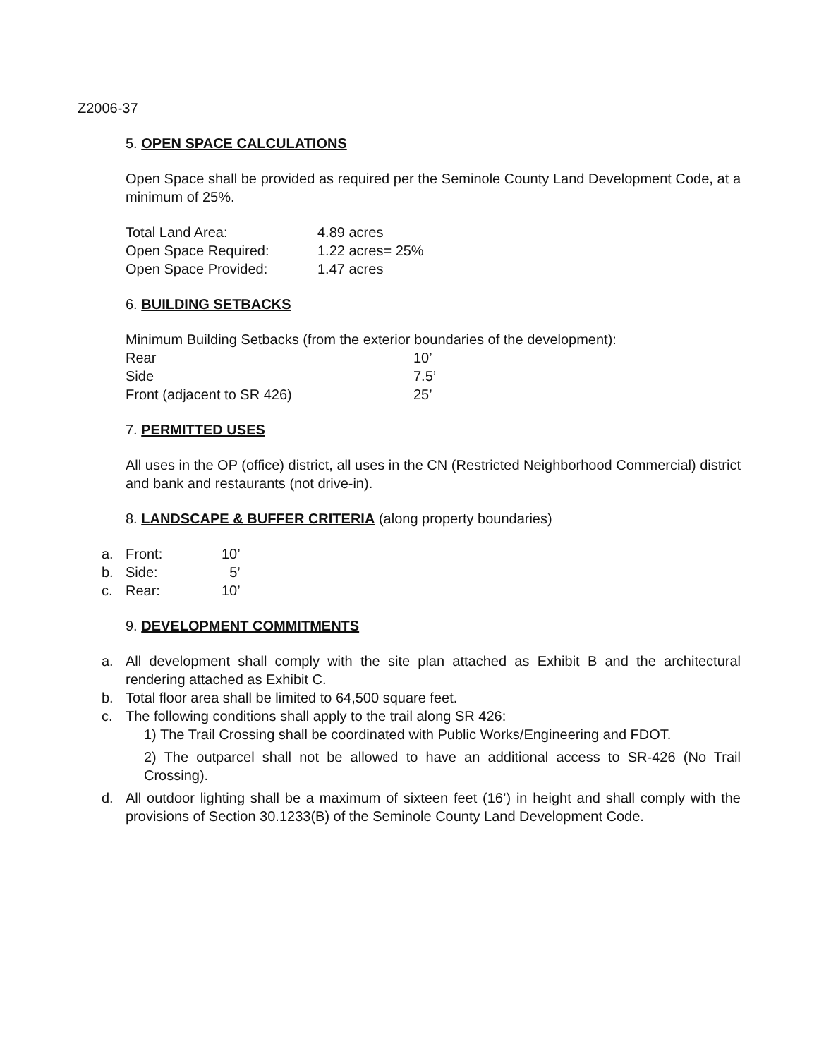Z2006-37
5. OPEN SPACE CALCULATIONS
Open Space shall be provided as required per the Seminole County Land Development Code, at a minimum of 25%.
| Total Land Area: | 4.89 acres |
| Open Space Required: | 1.22 acres= 25% |
| Open Space Provided: | 1.47 acres |
6. BUILDING SETBACKS
Minimum Building Setbacks (from the exterior boundaries of the development):
| Rear | 10’ |
| Side | 7.5’ |
| Front (adjacent to SR 426) | 25’ |
7. PERMITTED USES
All uses in the OP (office) district, all uses in the CN (Restricted Neighborhood Commercial) district and bank and restaurants (not drive-in).
8. LANDSCAPE & BUFFER CRITERIA (along property boundaries)
| a. | Front: | 10’ |
| b. | Side: | 5’ |
| c. | Rear: | 10’ |
9. DEVELOPMENT COMMITMENTS
a. All development shall comply with the site plan attached as Exhibit B and the architectural rendering attached as Exhibit C.
b. Total floor area shall be limited to 64,500 square feet.
c. The following conditions shall apply to the trail along SR 426:
1) The Trail Crossing shall be coordinated with Public Works/Engineering and FDOT.
2) The outparcel shall not be allowed to have an additional access to SR-426 (No Trail Crossing).
d. All outdoor lighting shall be a maximum of sixteen feet (16’) in height and shall comply with the provisions of Section 30.1233(B) of the Seminole County Land Development Code.